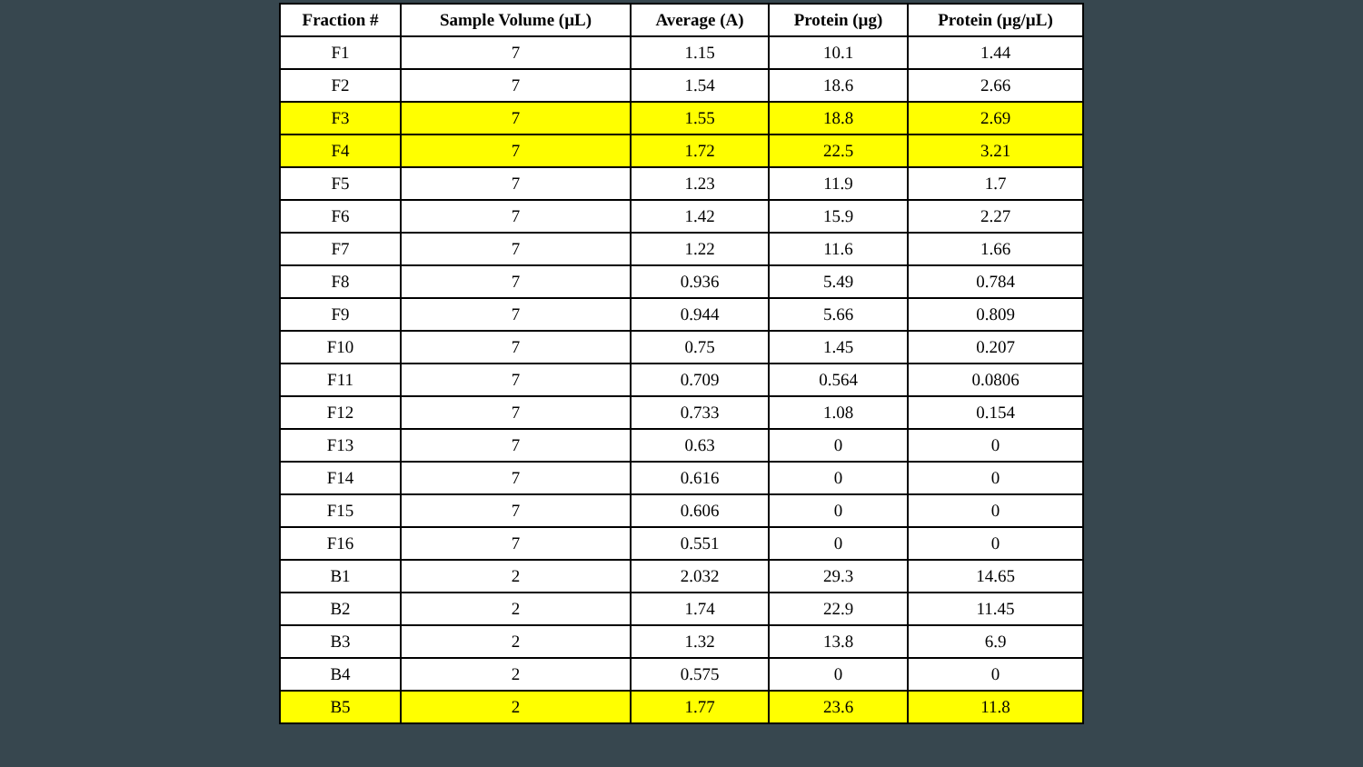| Fraction # | Sample Volume (µL) | Average (A) | Protein (µg) | Protein (µg/µL) |
| --- | --- | --- | --- | --- |
| F1 | 7 | 1.15 | 10.1 | 1.44 |
| F2 | 7 | 1.54 | 18.6 | 2.66 |
| F3 | 7 | 1.55 | 18.8 | 2.69 |
| F4 | 7 | 1.72 | 22.5 | 3.21 |
| F5 | 7 | 1.23 | 11.9 | 1.7 |
| F6 | 7 | 1.42 | 15.9 | 2.27 |
| F7 | 7 | 1.22 | 11.6 | 1.66 |
| F8 | 7 | 0.936 | 5.49 | 0.784 |
| F9 | 7 | 0.944 | 5.66 | 0.809 |
| F10 | 7 | 0.75 | 1.45 | 0.207 |
| F11 | 7 | 0.709 | 0.564 | 0.0806 |
| F12 | 7 | 0.733 | 1.08 | 0.154 |
| F13 | 7 | 0.63 | 0 | 0 |
| F14 | 7 | 0.616 | 0 | 0 |
| F15 | 7 | 0.606 | 0 | 0 |
| F16 | 7 | 0.551 | 0 | 0 |
| B1 | 2 | 2.032 | 29.3 | 14.65 |
| B2 | 2 | 1.74 | 22.9 | 11.45 |
| B3 | 2 | 1.32 | 13.8 | 6.9 |
| B4 | 2 | 0.575 | 0 | 0 |
| B5 | 2 | 1.77 | 23.6 | 11.8 |